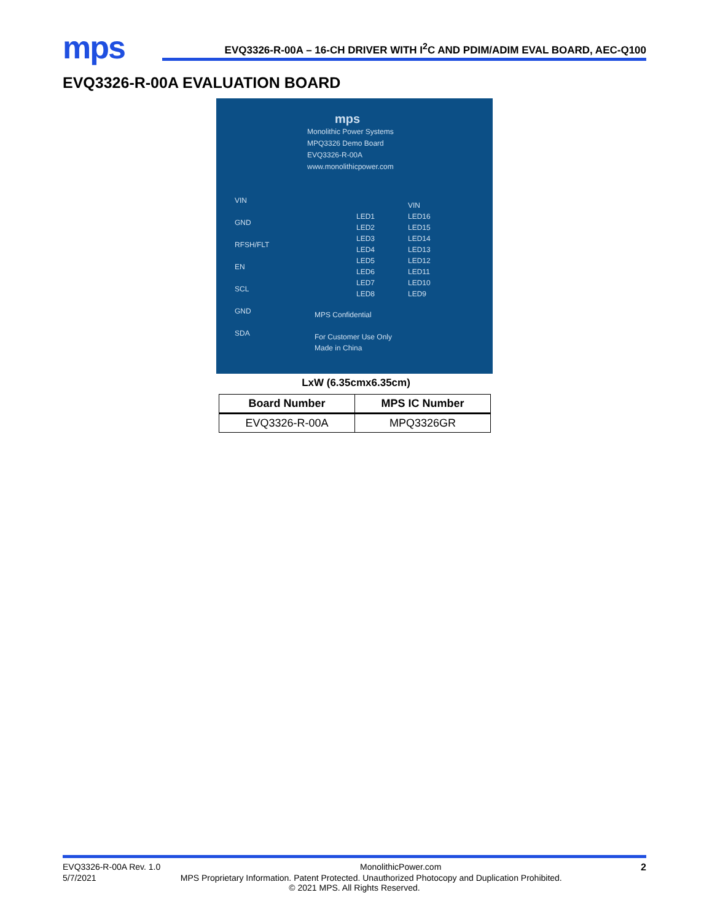mps
EVQ3326-R-00A – 16-CH DRIVER WITH I<sup>2</sup>C AND PDIM/ADIM EVAL BOARD, AEC-Q100
EVQ3326-R-00A EVALUATION BOARD
mps
Monolithic Power Systems
MPQ3326 Demo Board
EVQ3326-R-00A
www.monolithicpower.com
VIN
GND
RFSH/FLT
EN
SCL
GND
SDA
VIN
LED16
LED15
LED14
LED13
LED12
LED11
LED10
LED9
LED1
LED2
LED3
LED4
LED5
LED6
LED7
LED8
MPS Confidential
For Customer Use Only
Made in China
LxW (6.35cmx6.35cm)
| Board Number | MPS IC Number |
| --- | --- |
| EVQ3326-R-00A | MPQ3326GR |
EVQ3326-R-00A Rev. 1.0 MonolithicPower.com 2
5/7/2021 MPS Proprietary Information. Patent Protected. Unauthorized Photocopy and Duplication Prohibited.
© 2021 MPS. All Rights Reserved.